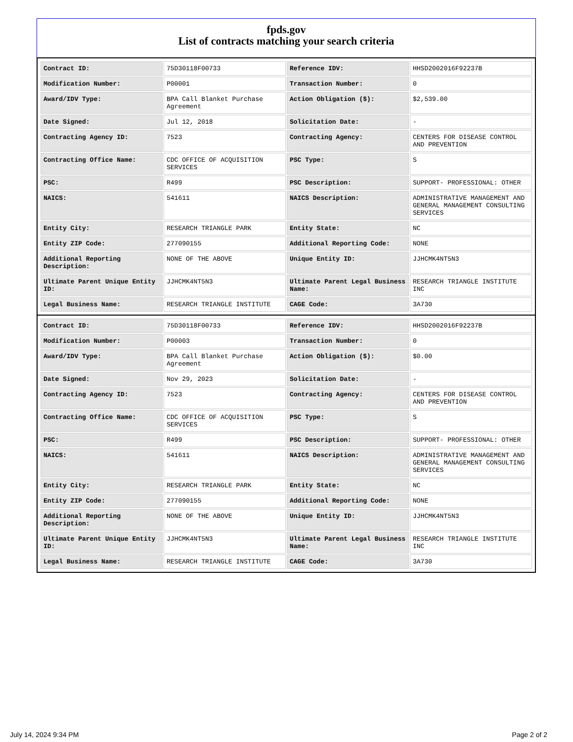fpds.gov
List of contracts matching your search criteria
| Contract ID: | 75D30118F00733 | Reference IDV: | HHSD2002016F92237B |
| Modification Number: | P00001 | Transaction Number: | 0 |
| Award/IDV Type: | BPA Call Blanket Purchase Agreement | Action Obligation ($): | $2,539.00 |
| Date Signed: | Jul 12, 2018 | Solicitation Date: | - |
| Contracting Agency ID: | 7523 | Contracting Agency: | CENTERS FOR DISEASE CONTROL AND PREVENTION |
| Contracting Office Name: | CDC OFFICE OF ACQUISITION SERVICES | PSC Type: | S |
| PSC: | R499 | PSC Description: | SUPPORT- PROFESSIONAL: OTHER |
| NAICS: | 541611 | NAICS Description: | ADMINISTRATIVE MANAGEMENT AND GENERAL MANAGEMENT CONSULTING SERVICES |
| Entity City: | RESEARCH TRIANGLE PARK | Entity State: | NC |
| Entity ZIP Code: | 277090155 | Additional Reporting Code: | NONE |
| Additional Reporting Description: | NONE OF THE ABOVE | Unique Entity ID: | JJHCMK4NT5N3 |
| Ultimate Parent Unique Entity ID: | JJHCMK4NT5N3 | Ultimate Parent Legal Business Name: | RESEARCH TRIANGLE INSTITUTE INC |
| Legal Business Name: | RESEARCH TRIANGLE INSTITUTE | CAGE Code: | 3A730 |
| Contract ID: | 75D30118F00733 | Reference IDV: | HHSD2002016F92237B |
| Modification Number: | P00003 | Transaction Number: | 0 |
| Award/IDV Type: | BPA Call Blanket Purchase Agreement | Action Obligation ($): | $0.00 |
| Date Signed: | Nov 29, 2023 | Solicitation Date: | - |
| Contracting Agency ID: | 7523 | Contracting Agency: | CENTERS FOR DISEASE CONTROL AND PREVENTION |
| Contracting Office Name: | CDC OFFICE OF ACQUISITION SERVICES | PSC Type: | S |
| PSC: | R499 | PSC Description: | SUPPORT- PROFESSIONAL: OTHER |
| NAICS: | 541611 | NAICS Description: | ADMINISTRATIVE MANAGEMENT AND GENERAL MANAGEMENT CONSULTING SERVICES |
| Entity City: | RESEARCH TRIANGLE PARK | Entity State: | NC |
| Entity ZIP Code: | 277090155 | Additional Reporting Code: | NONE |
| Additional Reporting Description: | NONE OF THE ABOVE | Unique Entity ID: | JJHCMK4NT5N3 |
| Ultimate Parent Unique Entity ID: | JJHCMK4NT5N3 | Ultimate Parent Legal Business Name: | RESEARCH TRIANGLE INSTITUTE INC |
| Legal Business Name: | RESEARCH TRIANGLE INSTITUTE | CAGE Code: | 3A730 |
July 14, 2024 9:34 PM Page 2 of 2